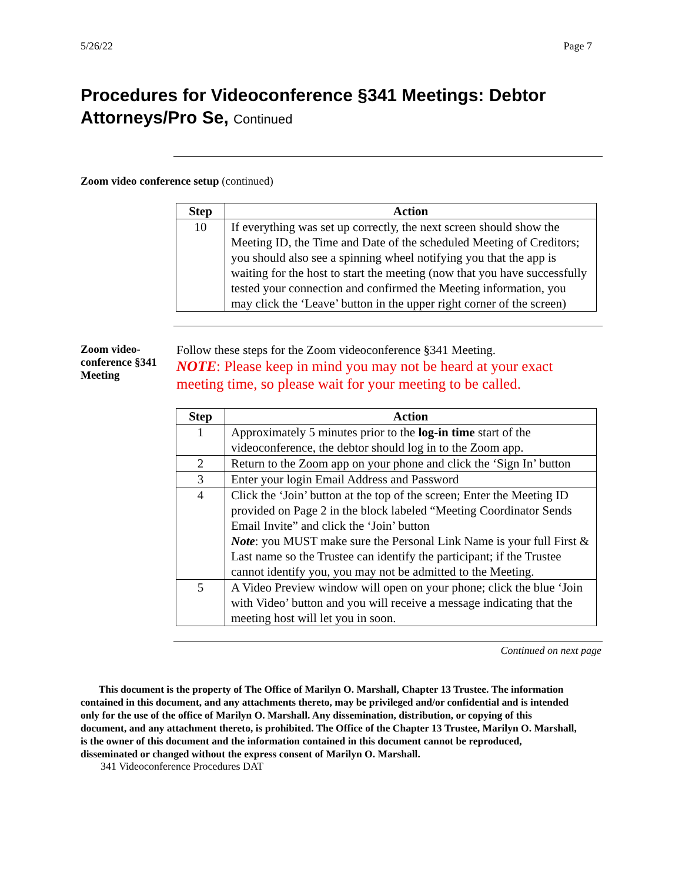5/26/22 Page 7
Procedures for Videoconference §341 Meetings: Debtor Attorneys/Pro Se, Continued
Zoom video conference setup (continued)
| Step | Action |
| --- | --- |
| 10 | If everything was set up correctly, the next screen should show the Meeting ID, the Time and Date of the scheduled Meeting of Creditors; you should also see a spinning wheel notifying you that the app is waiting for the host to start the meeting (now that you have successfully tested your connection and confirmed the Meeting information, you may click the ‘Leave’ button in the upper right corner of the screen) |
Zoom video-conference §341 Meeting
Follow these steps for the Zoom videoconference §341 Meeting.
NOTE: Please keep in mind you may not be heard at your exact meeting time, so please wait for your meeting to be called.
| Step | Action |
| --- | --- |
| 1 | Approximately 5 minutes prior to the log-in time start of the videoconference, the debtor should log in to the Zoom app. |
| 2 | Return to the Zoom app on your phone and click the ‘Sign In’ button |
| 3 | Enter your login Email Address and Password |
| 4 | Click the ‘Join’ button at the top of the screen; Enter the Meeting ID provided on Page 2 in the block labeled “Meeting Coordinator Sends Email Invite” and click the ‘Join’ button Note : you MUST make sure the Personal Link Name is your full First & Last name so the Trustee can identify the participant; if the Trustee cannot identify you, you may not be admitted to the Meeting. |
| 5 | A Video Preview window will open on your phone; click the blue ‘Join with Video’ button and you will receive a message indicating that the meeting host will let you in soon. |
Continued on next page
This document is the property of The Office of Marilyn O. Marshall, Chapter 13 Trustee. The information contained in this document, and any attachments thereto, may be privileged and/or confidential and is intended only for the use of the office of Marilyn O. Marshall. Any dissemination, distribution, or copying of this document, and any attachment thereto, is prohibited. The Office of the Chapter 13 Trustee, Marilyn O. Marshall, is the owner of this document and the information contained in this document cannot be reproduced, disseminated or changed without the express consent of Marilyn O. Marshall.
341 Videoconference Procedures DAT